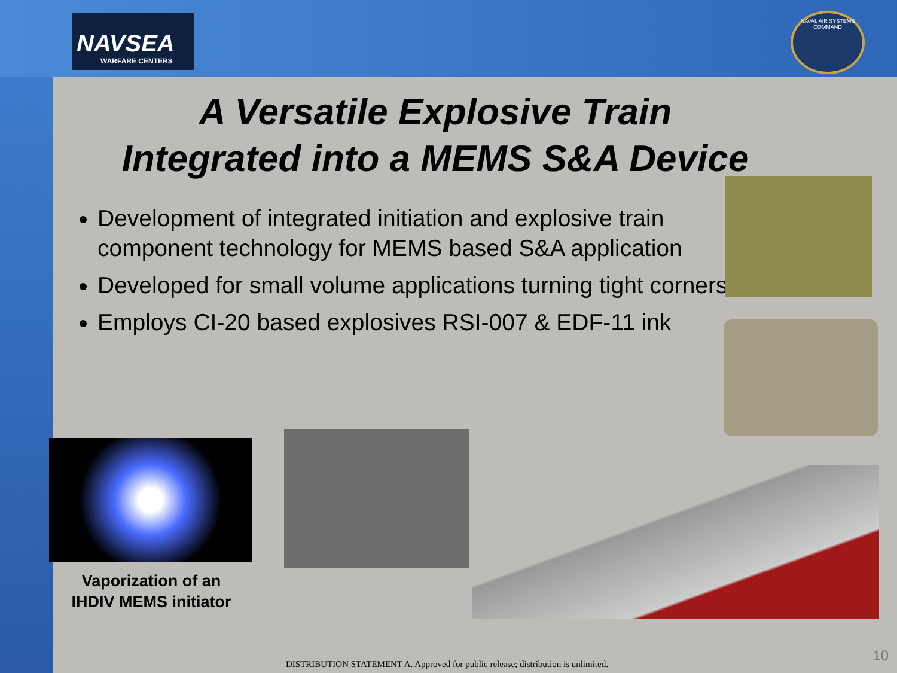NAVSEA
WARFARE CENTERS
NAVAL AIR SYSTEMS COMMAND
A Versatile Explosive Train
Integrated into a MEMS S&A Device
Development of integrated initiation and explosive train component technology for MEMS based S&A application
Developed for small volume applications turning tight corners
Employs CI-20 based explosives RSI-007 & EDF-11 ink
Vaporization of an IHDIV MEMS initiator
DISTRIBUTION STATEMENT A. Approved for public release; distribution is unlimited.
10